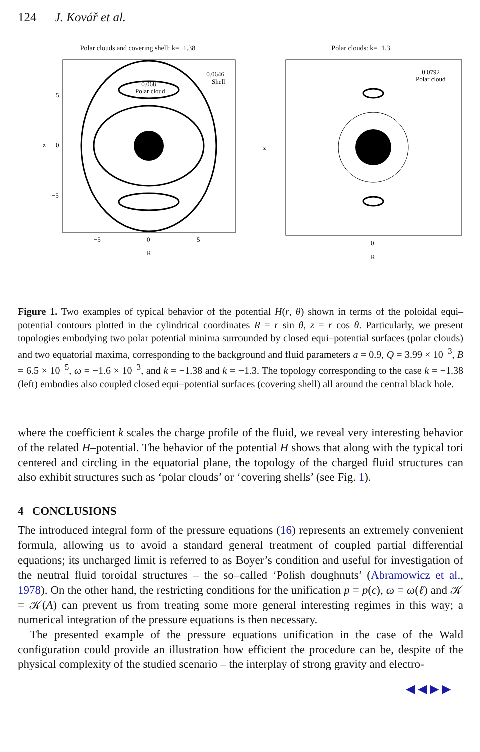124 J. Kovář et al.
Polar clouds and covering shell: k=−1.38
−0.068
Polar cloud
−0.0646
Shell
5
0
−5
−5
0
5
R
z
Polar clouds: k=−1.3
−0.0792
Polar cloud
0
R
z
Figure 1. Two examples of typical behavior of the potential H(r, θ) shown in terms of the poloidal equi–potential contours plotted in the cylindrical coordinates R = r sin θ, z = r cos θ. Particularly, we present topologies embodying two polar potential minima surrounded by closed equi–potential surfaces (polar clouds) and two equatorial maxima, corresponding to the background and fluid parameters a = 0.9, Q = 3.99 × 10<sup>−3</sup>, B = 6.5 × 10<sup>−5</sup>, ω = −1.6 × 10<sup>−3</sup>, and k = −1.38 and k = −1.3. The topology corresponding to the case k = −1.38 (left) embodies also coupled closed equi–potential surfaces (covering shell) all around the central black hole.
where the coefficient k scales the charge profile of the fluid, we reveal very interesting behavior of the related H–potential. The behavior of the potential H shows that along with the typical tori centered and circling in the equatorial plane, the topology of the charged fluid structures can also exhibit structures such as ‘polar clouds’ or ‘covering shells’ (see Fig. 1).
4 CONCLUSIONS
The introduced integral form of the pressure equations (16) represents an extremely convenient formula, allowing us to avoid a standard general treatment of coupled partial differential equations; its uncharged limit is referred to as Boyer’s condition and useful for investigation of the neutral fluid toroidal structures – the so–called ‘Polish doughnuts’ (Abramowicz et al., 1978). On the other hand, the restricting conditions for the unification p = p(ϵ), ω = ω(ℓ) and 𝒦 = 𝒦(A) can prevent us from treating some more general interesting regimes in this way; a numerical integration of the pressure equations is then necessary.
The presented example of the pressure equations unification in the case of the Wald configuration could provide an illustration how efficient the procedure can be, despite of the physical complexity of the studied scenario – the interplay of strong gravity and electro-
◀ ◀ ▶ ▶